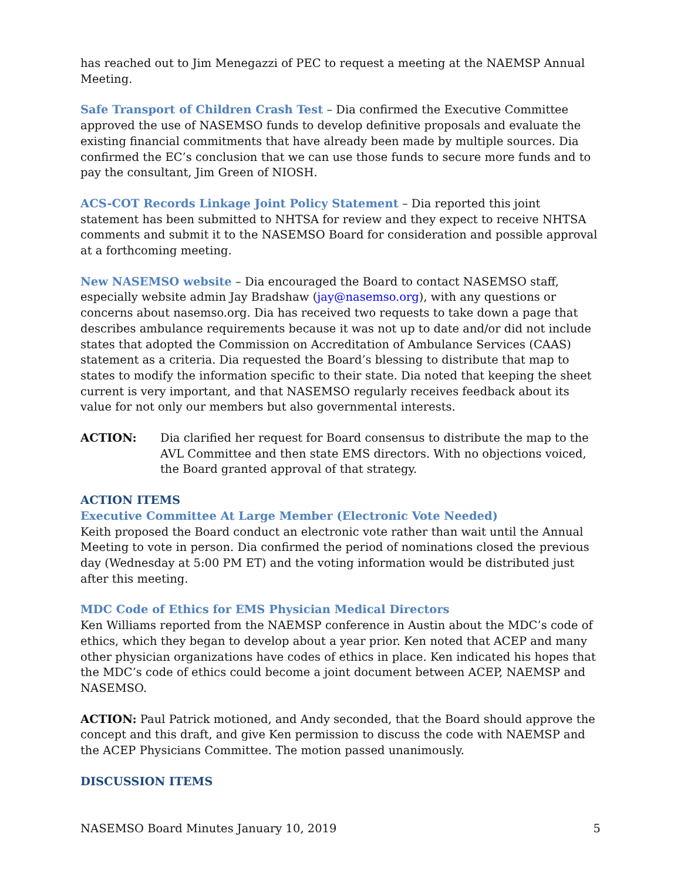has reached out to Jim Menegazzi of PEC to request a meeting at the NAEMSP Annual Meeting.
Safe Transport of Children Crash Test – Dia confirmed the Executive Committee approved the use of NASEMSO funds to develop definitive proposals and evaluate the existing financial commitments that have already been made by multiple sources. Dia confirmed the EC’s conclusion that we can use those funds to secure more funds and to pay the consultant, Jim Green of NIOSH.
ACS-COT Records Linkage Joint Policy Statement – Dia reported this joint statement has been submitted to NHTSA for review and they expect to receive NHTSA comments and submit it to the NASEMSO Board for consideration and possible approval at a forthcoming meeting.
New NASEMSO website – Dia encouraged the Board to contact NASEMSO staff, especially website admin Jay Bradshaw (jay@nasemso.org), with any questions or concerns about nasemso.org. Dia has received two requests to take down a page that describes ambulance requirements because it was not up to date and/or did not include states that adopted the Commission on Accreditation of Ambulance Services (CAAS) statement as a criteria. Dia requested the Board’s blessing to distribute that map to states to modify the information specific to their state. Dia noted that keeping the sheet current is very important, and that NASEMSO regularly receives feedback about its value for not only our members but also governmental interests.
ACTION: Dia clarified her request for Board consensus to distribute the map to the AVL Committee and then state EMS directors. With no objections voiced, the Board granted approval of that strategy.
ACTION ITEMS
Executive Committee At Large Member (Electronic Vote Needed)
Keith proposed the Board conduct an electronic vote rather than wait until the Annual Meeting to vote in person. Dia confirmed the period of nominations closed the previous day (Wednesday at 5:00 PM ET) and the voting information would be distributed just after this meeting.
MDC Code of Ethics for EMS Physician Medical Directors
Ken Williams reported from the NAEMSP conference in Austin about the MDC’s code of ethics, which they began to develop about a year prior. Ken noted that ACEP and many other physician organizations have codes of ethics in place. Ken indicated his hopes that the MDC’s code of ethics could become a joint document between ACEP, NAEMSP and NASEMSO.
ACTION: Paul Patrick motioned, and Andy seconded, that the Board should approve the concept and this draft, and give Ken permission to discuss the code with NAEMSP and the ACEP Physicians Committee. The motion passed unanimously.
DISCUSSION ITEMS
NASEMSO Board Minutes January 10, 2019 5